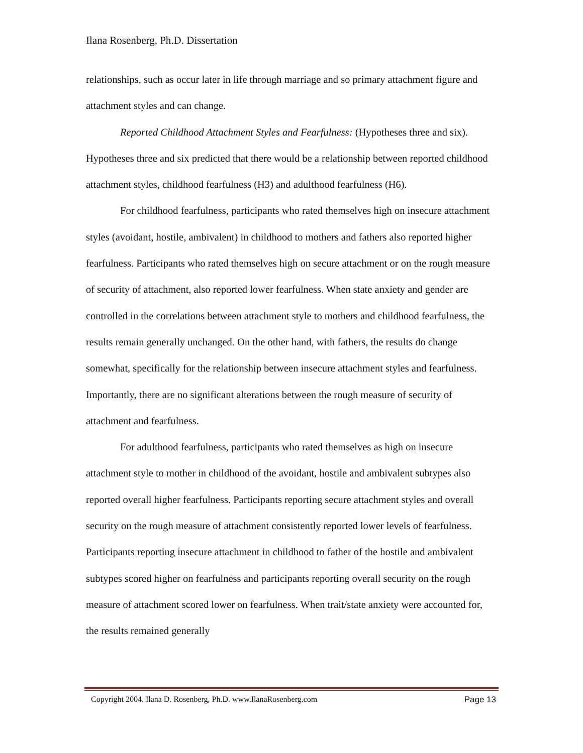Ilana Rosenberg, Ph.D. Dissertation
relationships, such as occur later in life through marriage and so primary attachment figure and attachment styles and can change.
Reported Childhood Attachment Styles and Fearfulness: (Hypotheses three and six). Hypotheses three and six predicted that there would be a relationship between reported childhood attachment styles, childhood fearfulness (H3) and adulthood fearfulness (H6).
For childhood fearfulness, participants who rated themselves high on insecure attachment styles (avoidant, hostile, ambivalent) in childhood to mothers and fathers also reported higher fearfulness. Participants who rated themselves high on secure attachment or on the rough measure of security of attachment, also reported lower fearfulness. When state anxiety and gender are controlled in the correlations between attachment style to mothers and childhood fearfulness, the results remain generally unchanged. On the other hand, with fathers, the results do change somewhat, specifically for the relationship between insecure attachment styles and fearfulness. Importantly, there are no significant alterations between the rough measure of security of attachment and fearfulness.
For adulthood fearfulness, participants who rated themselves as high on insecure attachment style to mother in childhood of the avoidant, hostile and ambivalent subtypes also reported overall higher fearfulness. Participants reporting secure attachment styles and overall security on the rough measure of attachment consistently reported lower levels of fearfulness. Participants reporting insecure attachment in childhood to father of the hostile and ambivalent subtypes scored higher on fearfulness and participants reporting overall security on the rough measure of attachment scored lower on fearfulness. When trait/state anxiety were accounted for, the results remained generally
Copyright 2004. Ilana D. Rosenberg, Ph.D. www.IlanaRosenberg.com Page 13